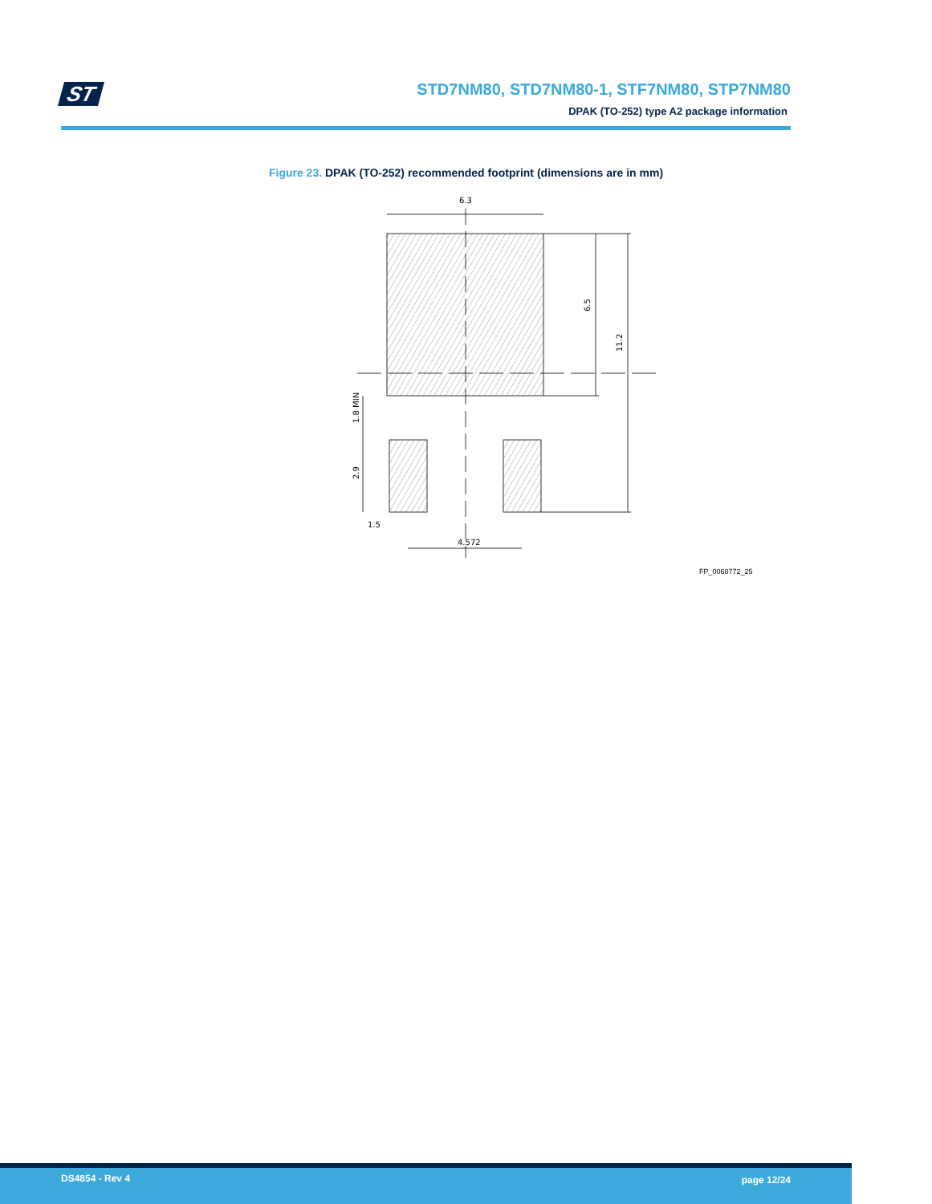ST
STD7NM80, STD7NM80-1, STF7NM80, STP7NM80
DPAK (TO-252) type A2 package information
Figure 23. DPAK (TO-252) recommended footprint (dimensions are in mm)
6.3
6.5
11.2
1.8 MIN
2.9
1.5
4.572
FP_0068772_25
DS4854 - Rev 4 page 12/24